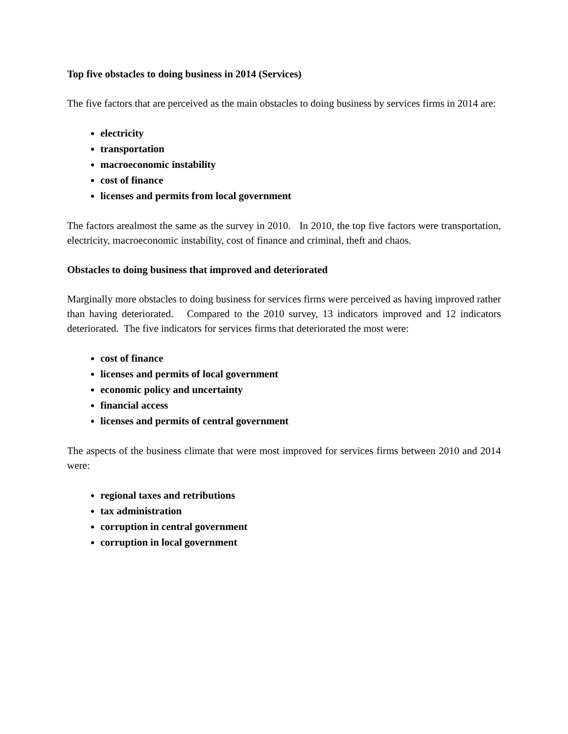Top five obstacles to doing business in 2014 (Services)
The five factors that are perceived as the main obstacles to doing business by services firms in 2014 are:
electricity
transportation
macroeconomic instability
cost of finance
licenses and permits from local government
The factors arealmost the same as the survey in 2010. In 2010, the top five factors were transportation, electricity, macroeconomic instability, cost of finance and criminal, theft and chaos.
Obstacles to doing business that improved and deteriorated
Marginally more obstacles to doing business for services firms were perceived as having improved rather than having deteriorated. Compared to the 2010 survey, 13 indicators improved and 12 indicators deteriorated. The five indicators for services firms that deteriorated the most were:
cost of finance
licenses and permits of local government
economic policy and uncertainty
financial access
licenses and permits of central government
The aspects of the business climate that were most improved for services firms between 2010 and 2014 were:
regional taxes and retributions
tax administration
corruption in central government
corruption in local government